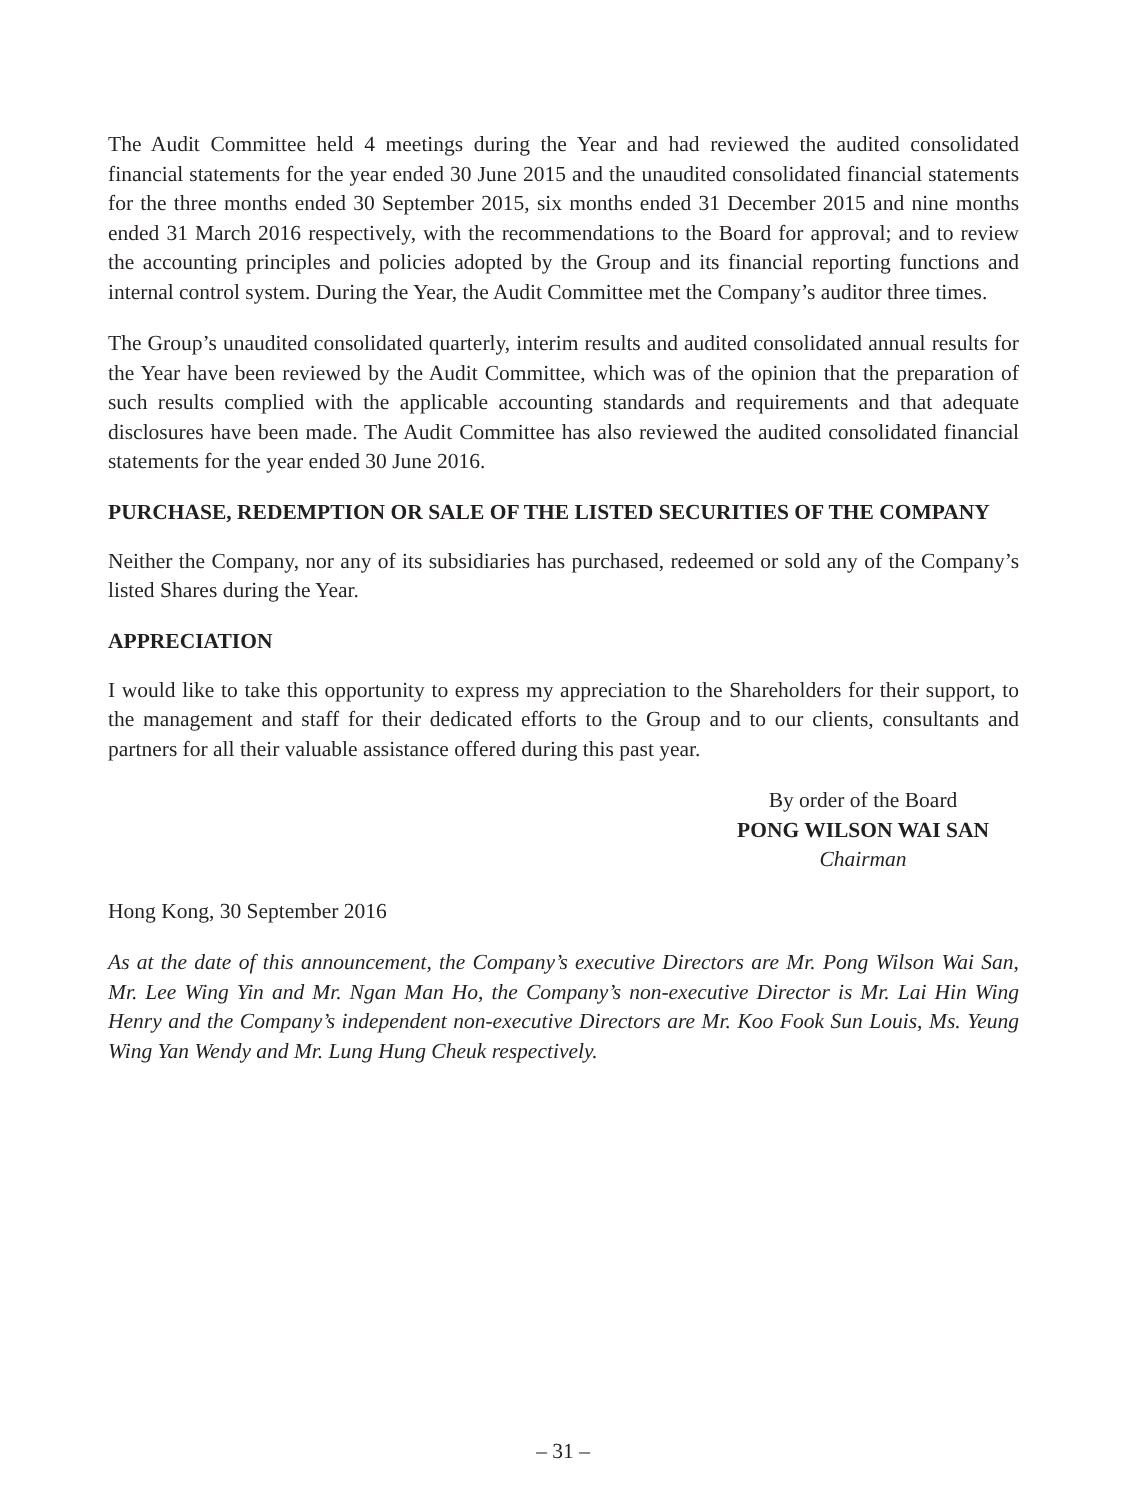The Audit Committee held 4 meetings during the Year and had reviewed the audited consolidated financial statements for the year ended 30 June 2015 and the unaudited consolidated financial statements for the three months ended 30 September 2015, six months ended 31 December 2015 and nine months ended 31 March 2016 respectively, with the recommendations to the Board for approval; and to review the accounting principles and policies adopted by the Group and its financial reporting functions and internal control system. During the Year, the Audit Committee met the Company’s auditor three times.
The Group’s unaudited consolidated quarterly, interim results and audited consolidated annual results for the Year have been reviewed by the Audit Committee, which was of the opinion that the preparation of such results complied with the applicable accounting standards and requirements and that adequate disclosures have been made. The Audit Committee has also reviewed the audited consolidated financial statements for the year ended 30 June 2016.
PURCHASE, REDEMPTION OR SALE OF THE LISTED SECURITIES OF THE COMPANY
Neither the Company, nor any of its subsidiaries has purchased, redeemed or sold any of the Company’s listed Shares during the Year.
APPRECIATION
I would like to take this opportunity to express my appreciation to the Shareholders for their support, to the management and staff for their dedicated efforts to the Group and to our clients, consultants and partners for all their valuable assistance offered during this past year.
By order of the Board
PONG WILSON WAI SAN
Chairman
Hong Kong, 30 September 2016
As at the date of this announcement, the Company’s executive Directors are Mr. Pong Wilson Wai San, Mr. Lee Wing Yin and Mr. Ngan Man Ho, the Company’s non-executive Director is Mr. Lai Hin Wing Henry and the Company’s independent non-executive Directors are Mr. Koo Fook Sun Louis, Ms. Yeung Wing Yan Wendy and Mr. Lung Hung Cheuk respectively.
– 31 –